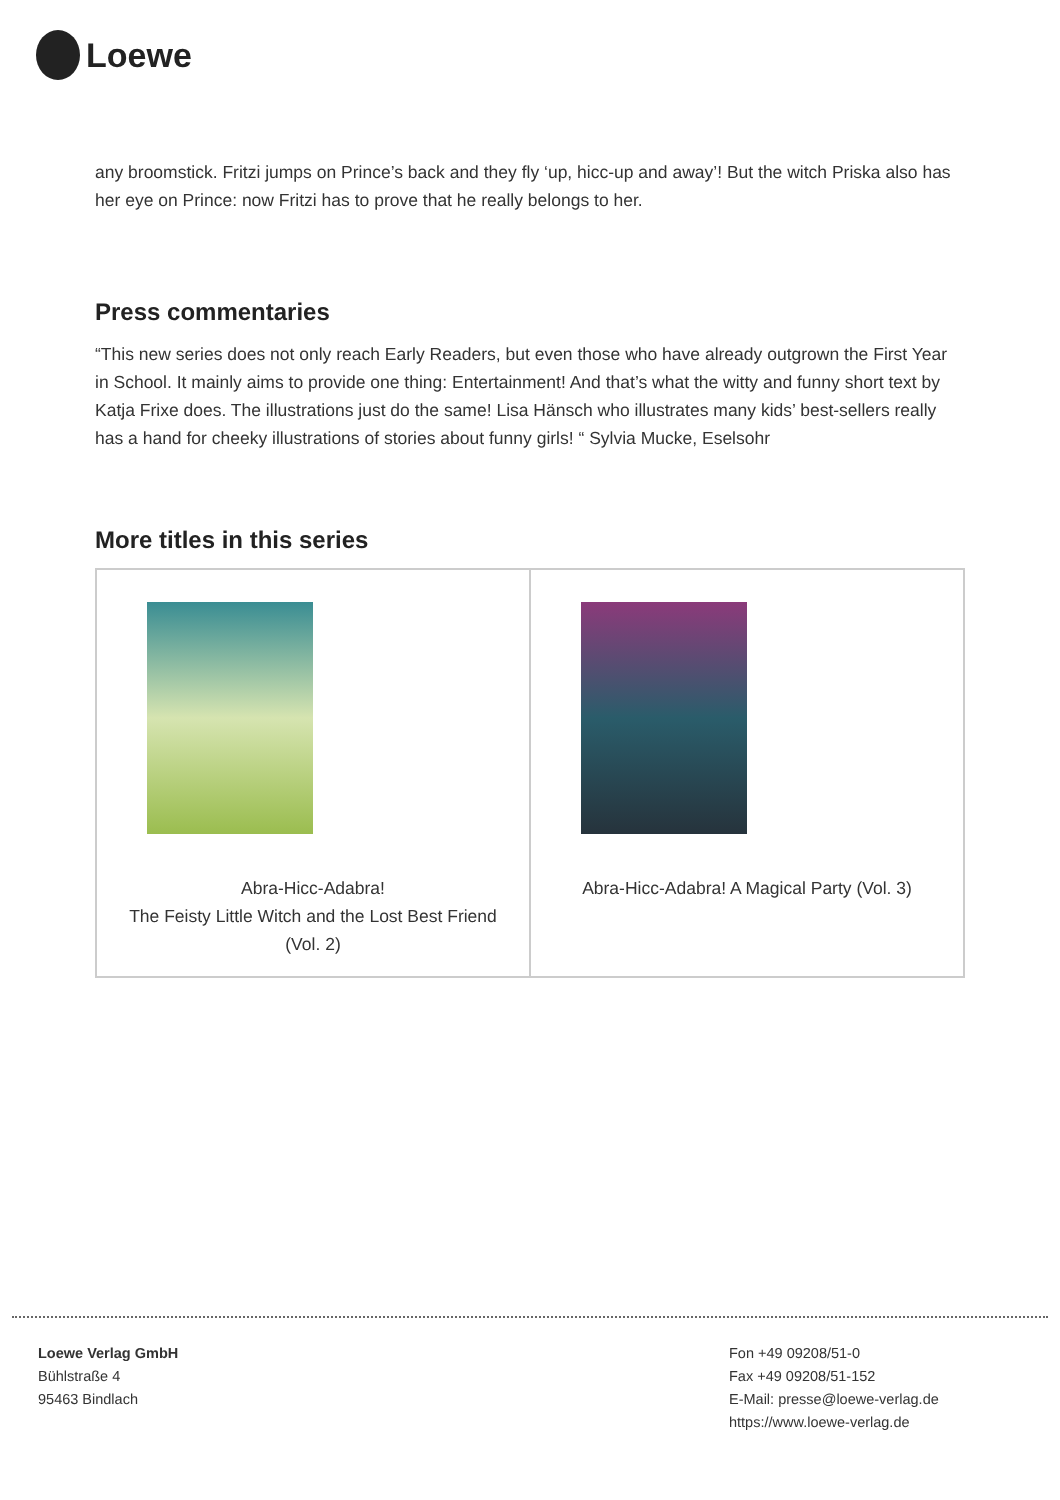Loewe
any broomstick. Fritzi jumps on Prince’s back and they fly ‘up, hicc-up and away’! But the witch Priska also has her eye on Prince: now Fritzi has to prove that he really belongs to her.
Press commentaries
“This new series does not only reach Early Readers, but even those who have already outgrown the First Year in School. It mainly aims to provide one thing: Entertainment! And that’s what the witty and funny short text by Katja Frixe does. The illustrations just do the same! Lisa Hänsch who illustrates many kids’ best-sellers really has a hand for cheeky illustrations of stories about funny girls! “ Sylvia Mucke, Eselsohr
More titles in this series
| Abra-Hicc-Adabra! The Feisty Little Witch and the Lost Best Friend (Vol. 2) | Abra-Hicc-Adabra! A Magical Party (Vol. 3) |
Loewe Verlag GmbH
Bühlstraße 4
95463 Bindlach
Fon +49 09208/51-0
Fax +49 09208/51-152
E-Mail: presse@loewe-verlag.de
https://www.loewe-verlag.de